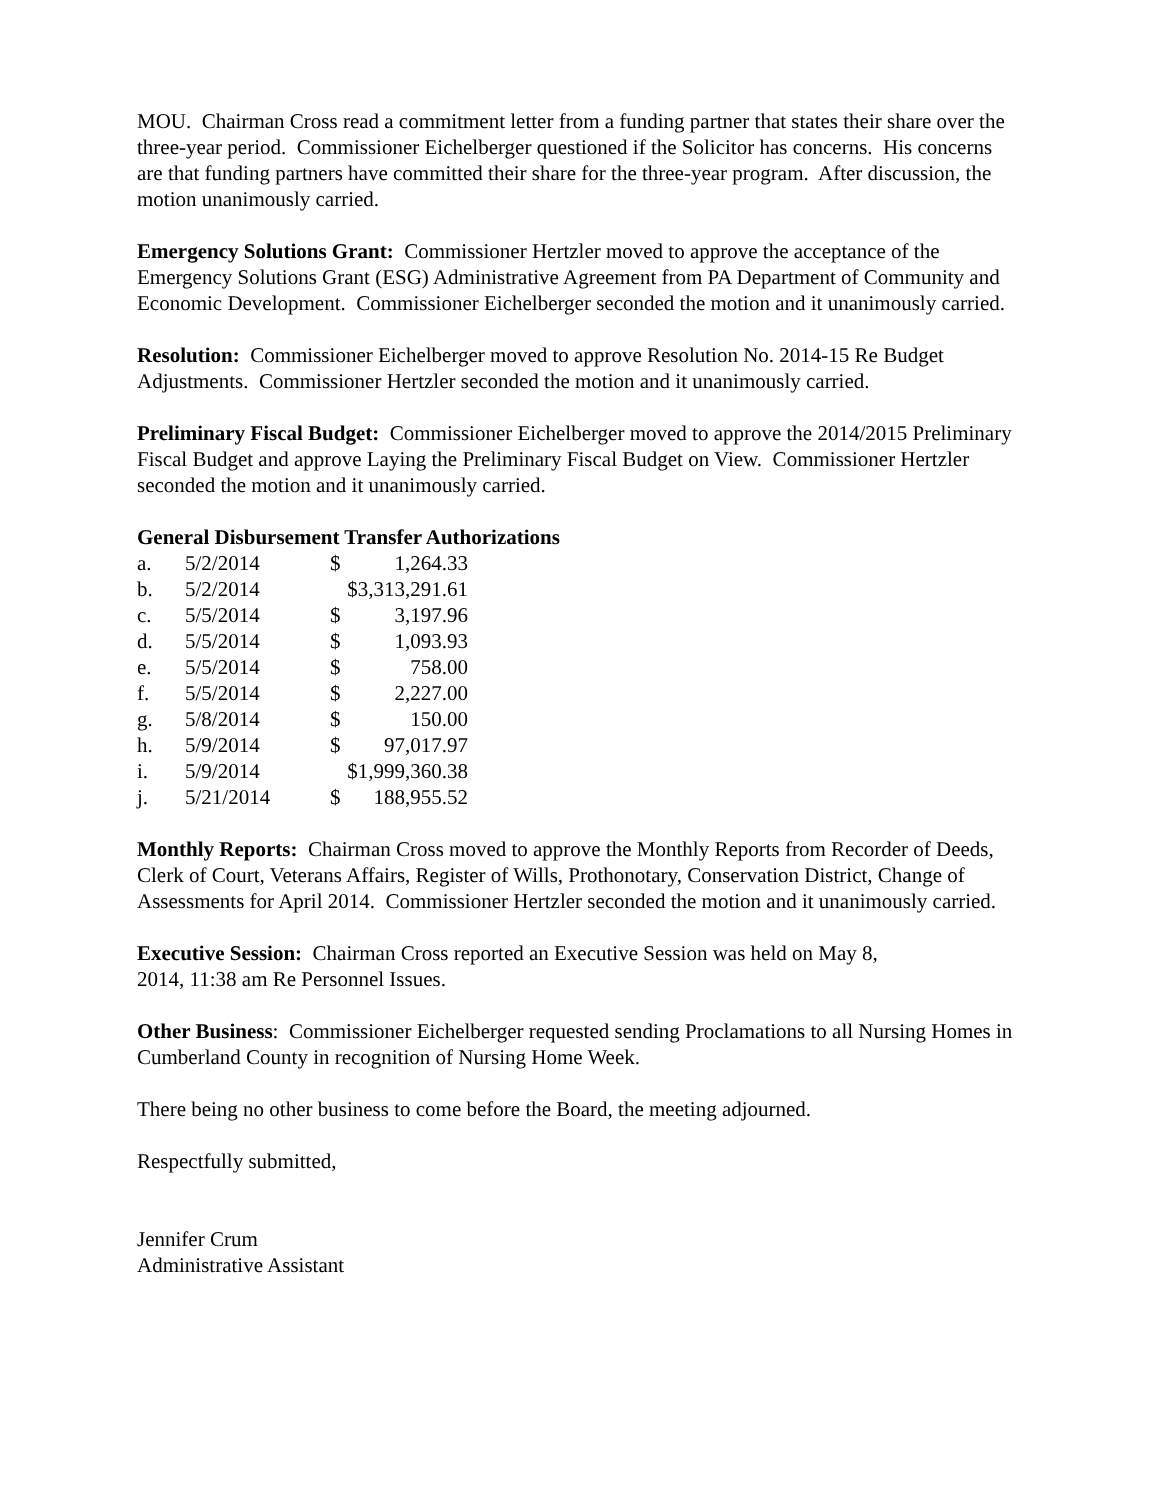MOU. Chairman Cross read a commitment letter from a funding partner that states their share over the three-year period. Commissioner Eichelberger questioned if the Solicitor has concerns. His concerns are that funding partners have committed their share for the three-year program. After discussion, the motion unanimously carried.
Emergency Solutions Grant: Commissioner Hertzler moved to approve the acceptance of the Emergency Solutions Grant (ESG) Administrative Agreement from PA Department of Community and Economic Development. Commissioner Eichelberger seconded the motion and it unanimously carried.
Resolution: Commissioner Eichelberger moved to approve Resolution No. 2014-15 Re Budget Adjustments. Commissioner Hertzler seconded the motion and it unanimously carried.
Preliminary Fiscal Budget: Commissioner Eichelberger moved to approve the 2014/2015 Preliminary Fiscal Budget and approve Laying the Preliminary Fiscal Budget on View. Commissioner Hertzler seconded the motion and it unanimously carried.
General Disbursement Transfer Authorizations
| a. | 5/2/2014 | $ | 1,264.33 |
| b. | 5/2/2014 | $3,313,291.61 | |
| c. | 5/5/2014 | $ | 3,197.96 |
| d. | 5/5/2014 | $ | 1,093.93 |
| e. | 5/5/2014 | $ | 758.00 |
| f. | 5/5/2014 | $ | 2,227.00 |
| g. | 5/8/2014 | $ | 150.00 |
| h. | 5/9/2014 | $ | 97,017.97 |
| i. | 5/9/2014 | $1,999,360.38 | |
| j. | 5/21/2014 | $ | 188,955.52 |
Monthly Reports: Chairman Cross moved to approve the Monthly Reports from Recorder of Deeds, Clerk of Court, Veterans Affairs, Register of Wills, Prothonotary, Conservation District, Change of Assessments for April 2014. Commissioner Hertzler seconded the motion and it unanimously carried.
Executive Session: Chairman Cross reported an Executive Session was held on May 8,
2014, 11:38 am Re Personnel Issues.
Other Business: Commissioner Eichelberger requested sending Proclamations to all Nursing Homes in Cumberland County in recognition of Nursing Home Week.
There being no other business to come before the Board, the meeting adjourned.
Respectfully submitted,
Jennifer Crum
Administrative Assistant